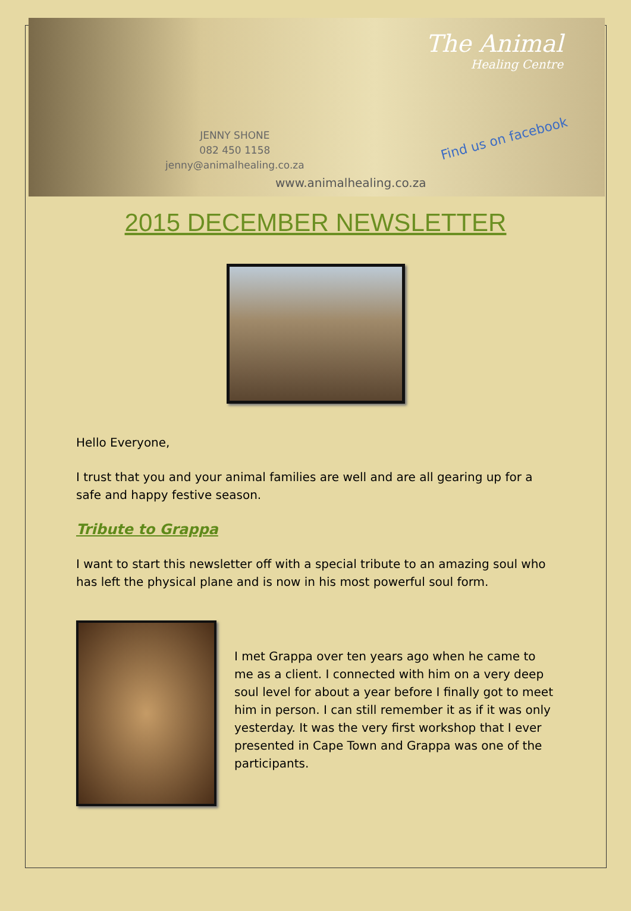The Animal
Healing Centre
JENNY SHONE
082 450 1158
jenny@animalhealing.co.za
Find us on facebook
www.animalhealing.co.za
2015 DECEMBER NEWSLETTER
Hello Everyone,
I trust that you and your animal families are well and are all gearing up for a safe and happy festive season.
Tribute to Grappa
I want to start this newsletter off with a special tribute to an amazing soul who has left the physical plane and is now in his most powerful soul form.
I met Grappa over ten years ago when he came to me as a client. I connected with him on a very deep soul level for about a year before I finally got to meet him in person. I can still remember it as if it was only yesterday. It was the very first workshop that I ever presented in Cape Town and Grappa was one of the participants.